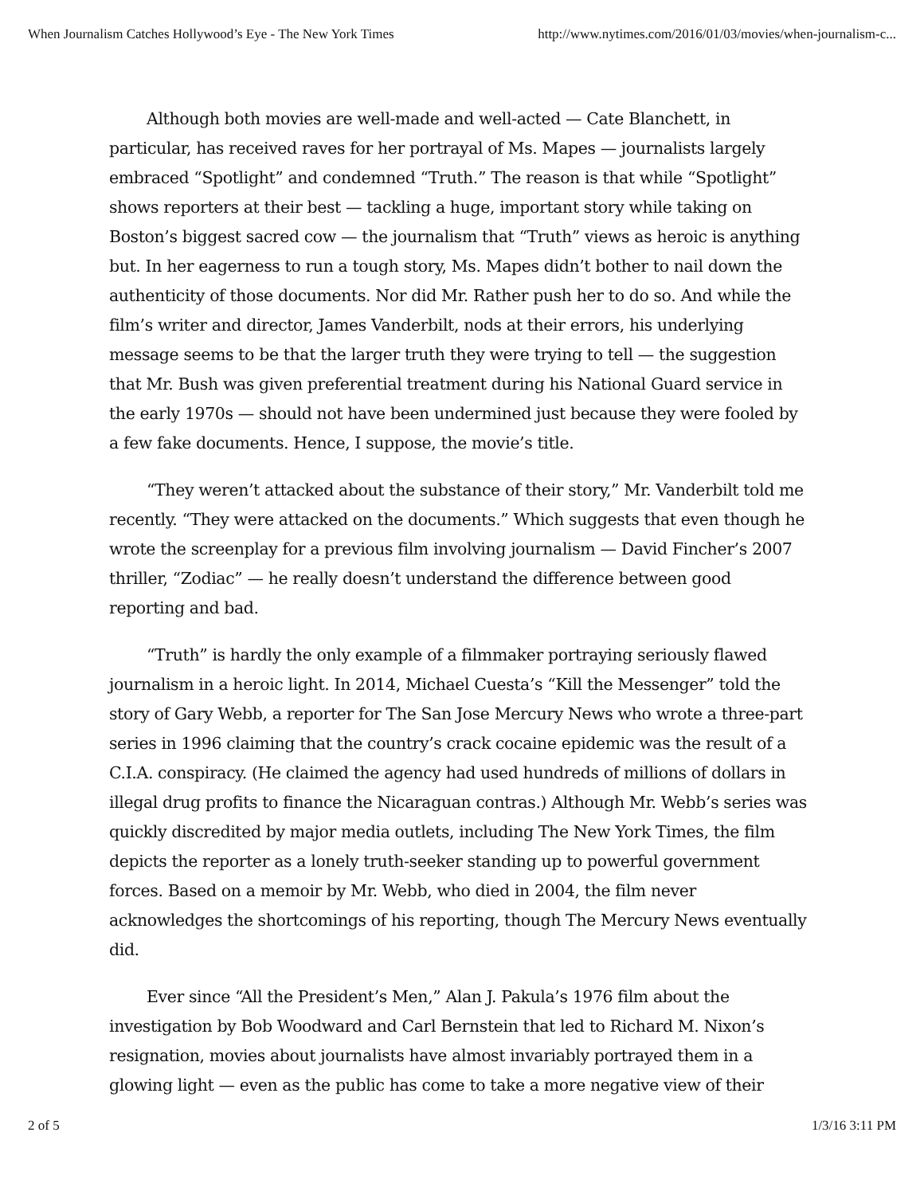When Journalism Catches Hollywood’s Eye - The New York Times http://www.nytimes.com/2016/01/03/movies/when-journalism-c...
Although both movies are well-made and well-acted — Cate Blanchett, in particular, has received raves for her portrayal of Ms. Mapes — journalists largely embraced “Spotlight” and condemned “Truth.” The reason is that while “Spotlight” shows reporters at their best — tackling a huge, important story while taking on Boston’s biggest sacred cow — the journalism that “Truth” views as heroic is anything but. In her eagerness to run a tough story, Ms. Mapes didn’t bother to nail down the authenticity of those documents. Nor did Mr. Rather push her to do so. And while the film’s writer and director, James Vanderbilt, nods at their errors, his underlying message seems to be that the larger truth they were trying to tell — the suggestion that Mr. Bush was given preferential treatment during his National Guard service in the early 1970s — should not have been undermined just because they were fooled by a few fake documents. Hence, I suppose, the movie’s title.
“They weren’t attacked about the substance of their story,” Mr. Vanderbilt told me recently. “They were attacked on the documents.” Which suggests that even though he wrote the screenplay for a previous film involving journalism — David Fincher’s 2007 thriller, “Zodiac” — he really doesn’t understand the difference between good reporting and bad.
“Truth” is hardly the only example of a filmmaker portraying seriously flawed journalism in a heroic light. In 2014, Michael Cuesta’s “Kill the Messenger” told the story of Gary Webb, a reporter for The San Jose Mercury News who wrote a three-part series in 1996 claiming that the country’s crack cocaine epidemic was the result of a C.I.A. conspiracy. (He claimed the agency had used hundreds of millions of dollars in illegal drug profits to finance the Nicaraguan contras.) Although Mr. Webb’s series was quickly discredited by major media outlets, including The New York Times, the film depicts the reporter as a lonely truth-seeker standing up to powerful government forces. Based on a memoir by Mr. Webb, who died in 2004, the film never acknowledges the shortcomings of his reporting, though The Mercury News eventually did.
Ever since “All the President’s Men,” Alan J. Pakula’s 1976 film about the investigation by Bob Woodward and Carl Bernstein that led to Richard M. Nixon’s resignation, movies about journalists have almost invariably portrayed them in a glowing light — even as the public has come to take a more negative view of their
2 of 5 1/3/16 3:11 PM